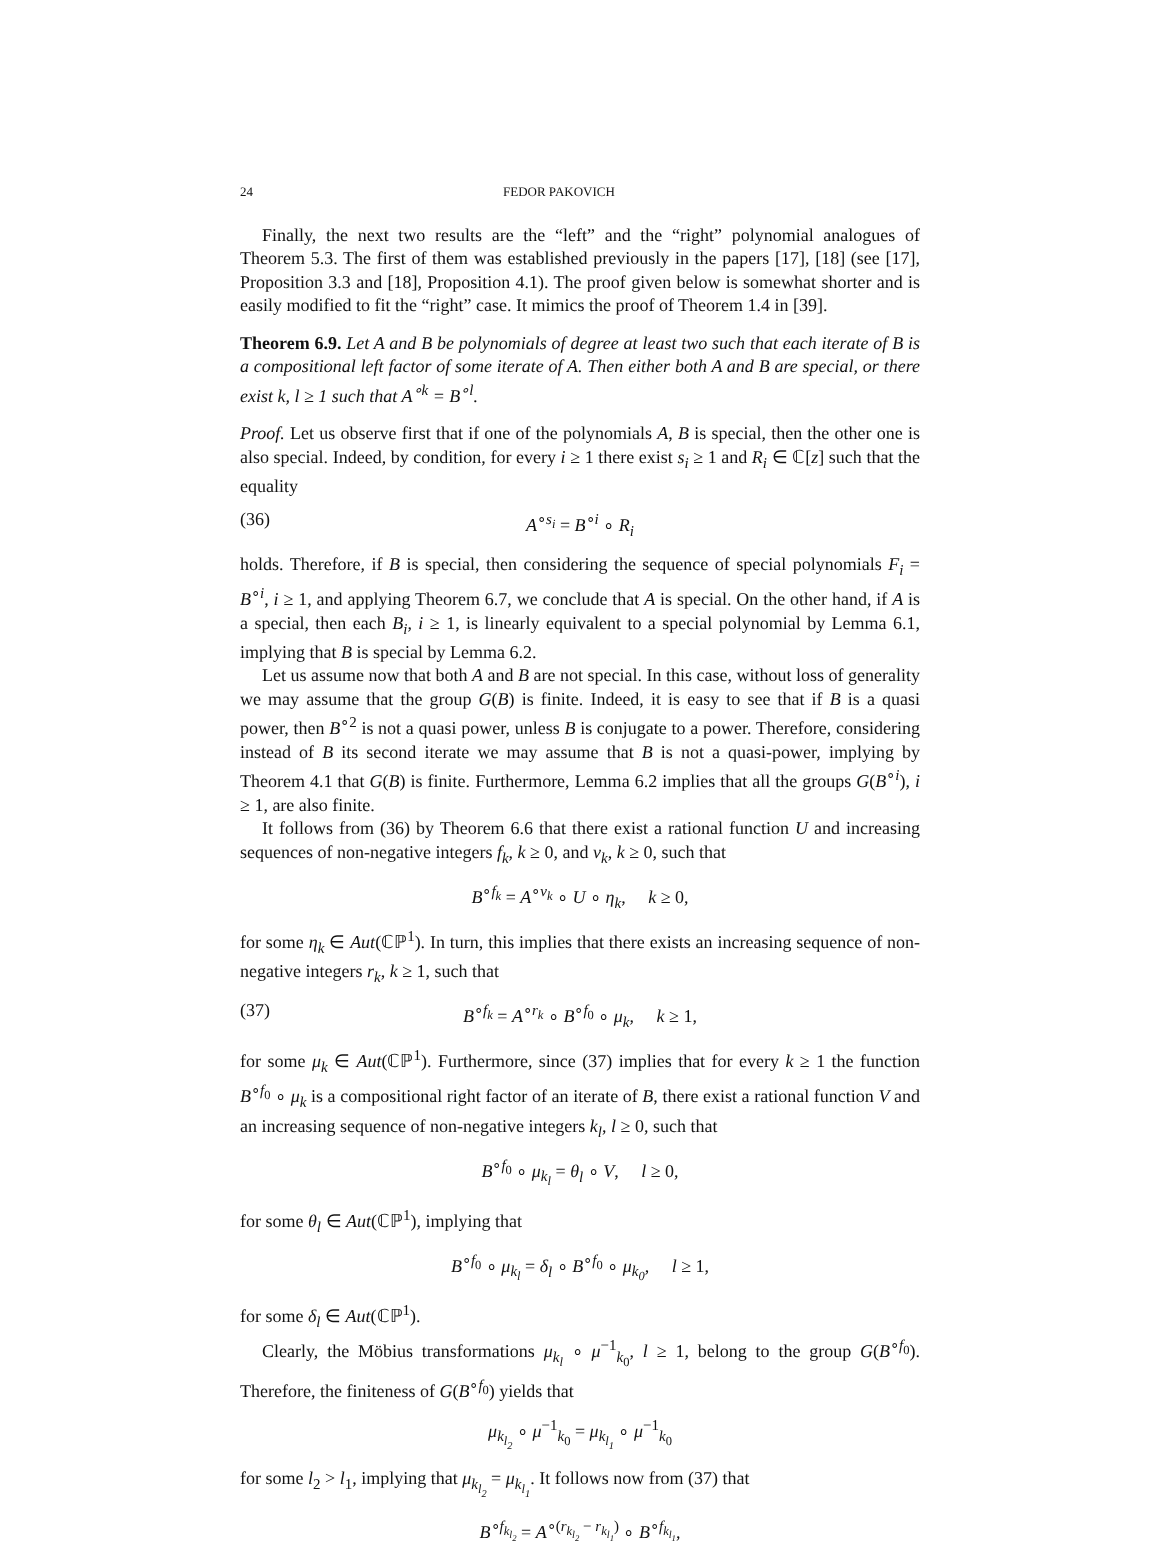24 FEDOR PAKOVICH
Finally, the next two results are the “left” and the “right” polynomial analogues of Theorem 5.3. The first of them was established previously in the papers [17], [18] (see [17], Proposition 3.3 and [18], Proposition 4.1). The proof given below is somewhat shorter and is easily modified to fit the “right” case. It mimics the proof of Theorem 1.4 in [39].
Theorem 6.9. Let A and B be polynomials of degree at least two such that each iterate of B is a compositional left factor of some iterate of A. Then either both A and B are special, or there exist k, l ≥ 1 such that A<sup>∘k</sup> = B<sup>∘l</sup>.
Proof. Let us observe first that if one of the polynomials A, B is special, then the other one is also special. Indeed, by condition, for every i ≥ 1 there exist s<sub>i</sub> ≥ 1 and R<sub>i</sub> ∈ ℂ[z] such that the equality
(36) A<sup>∘s<sub>i</sub></sup> = B<sup>∘i</sup> ∘ R<sub>i</sub>
holds. Therefore, if B is special, then considering the sequence of special polynomials F<sub>i</sub> = B<sup>∘i</sup>, i ≥ 1, and applying Theorem 6.7, we conclude that A is special. On the other hand, if A is a special, then each B<sub>i</sub>, i ≥ 1, is linearly equivalent to a special polynomial by Lemma 6.1, implying that B is special by Lemma 6.2.
Let us assume now that both A and B are not special. In this case, without loss of generality we may assume that the group G(B) is finite. Indeed, it is easy to see that if B is a quasi power, then B<sup>∘2</sup> is not a quasi power, unless B is conjugate to a power. Therefore, considering instead of B its second iterate we may assume that B is not a quasi-power, implying by Theorem 4.1 that G(B) is finite. Furthermore, Lemma 6.2 implies that all the groups G(B<sup>∘i</sup>), i ≥ 1, are also finite.
It follows from (36) by Theorem 6.6 that there exist a rational function U and increasing sequences of non-negative integers f<sub>k</sub>, k ≥ 0, and v<sub>k</sub>, k ≥ 0, such that
B<sup>∘f<sub>k</sub></sup> = A<sup>∘v<sub>k</sub></sup> ∘ U ∘ η<sub>k</sub>, k ≥ 0,
for some η<sub>k</sub> ∈ Aut(ℂℙ<sup>1</sup>). In turn, this implies that there exists an increasing sequence of non-negative integers r<sub>k</sub>, k ≥ 1, such that
(37) B<sup>∘f<sub>k</sub></sup> = A<sup>∘r<sub>k</sub></sup> ∘ B<sup>∘f<sub>0</sub></sup> ∘ μ<sub>k</sub>, k ≥ 1,
for some μ<sub>k</sub> ∈ Aut(ℂℙ<sup>1</sup>). Furthermore, since (37) implies that for every k ≥ 1 the function B<sup>∘f<sub>0</sub></sup> ∘ μ<sub>k</sub> is a compositional right factor of an iterate of B, there exist a rational function V and an increasing sequence of non-negative integers k<sub>l</sub>, l ≥ 0, such that
B<sup>∘f<sub>0</sub></sup> ∘ μ<sub>k<sub>l</sub></sub> = θ<sub>l</sub> ∘ V, l ≥ 0,
for some θ<sub>l</sub> ∈ Aut(ℂℙ<sup>1</sup>), implying that
B<sup>∘f<sub>0</sub></sup> ∘ μ<sub>k<sub>l</sub></sub> = δ<sub>l</sub> ∘ B<sup>∘f<sub>0</sub></sup> ∘ μ<sub>k<sub>0</sub></sub>, l ≥ 1,
for some δ<sub>l</sub> ∈ Aut(ℂℙ<sup>1</sup>).
Clearly, the Möbius transformations μ<sub>k<sub>l</sub></sub> ∘ μ<sup>−1</sup><sub>k<sub>0</sub></sub>, l ≥ 1, belong to the group G(B<sup>∘f<sub>0</sub></sup>). Therefore, the finiteness of G(B<sup>∘f<sub>0</sub></sup>) yields that
μ<sub>k<sub>l<sub>2</sub></sub></sub> ∘ μ<sup>−1</sup><sub>k<sub>0</sub></sub> = μ<sub>k<sub>l<sub>1</sub></sub></sub> ∘ μ<sup>−1</sup><sub>k<sub>0</sub></sub>
for some l<sub>2</sub> > l<sub>1</sub>, implying that μ<sub>k<sub>l<sub>2</sub></sub></sub> = μ<sub>k<sub>l<sub>1</sub></sub></sub>. It follows now from (37) that
B<sup>∘f<sub>k<sub>l<sub>2</sub></sub></sub></sup> = A<sup>∘(r<sub>k<sub>l<sub>2</sub></sub></sub> − r<sub>k<sub>l<sub>1</sub></sub></sub>)</sup> ∘ B<sup>∘f<sub>k<sub>l<sub>1</sub></sub></sub></sup>,